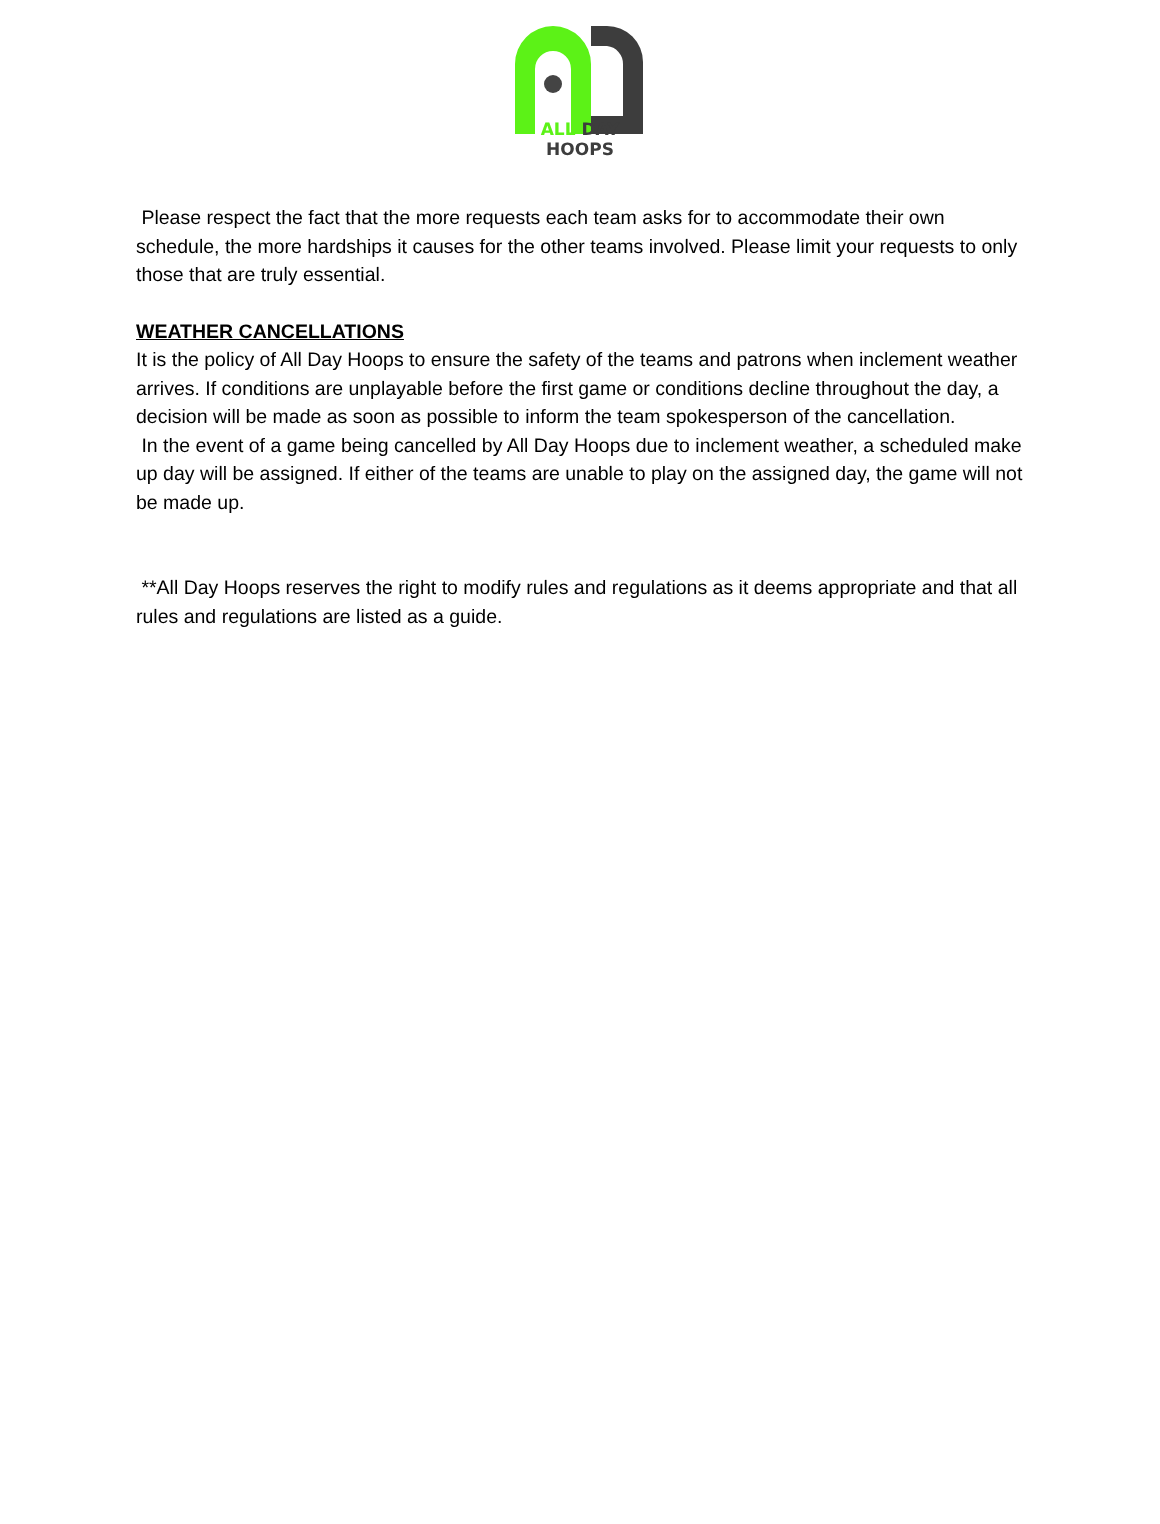ALL DAY HOOPS
Please respect the fact that the more requests each team asks for to accommodate their own schedule, the more hardships it causes for the other teams involved. Please limit your requests to only those that are truly essential.
WEATHER CANCELLATIONS
It is the policy of All Day Hoops to ensure the safety of the teams and patrons when inclement weather arrives. If conditions are unplayable before the first game or conditions decline throughout the day, a decision will be made as soon as possible to inform the team spokesperson of the cancellation.
In the event of a game being cancelled by All Day Hoops due to inclement weather, a scheduled make up day will be assigned. If either of the teams are unable to play on the assigned day, the game will not be made up.
**All Day Hoops reserves the right to modify rules and regulations as it deems appropriate and that all rules and regulations are listed as a guide.